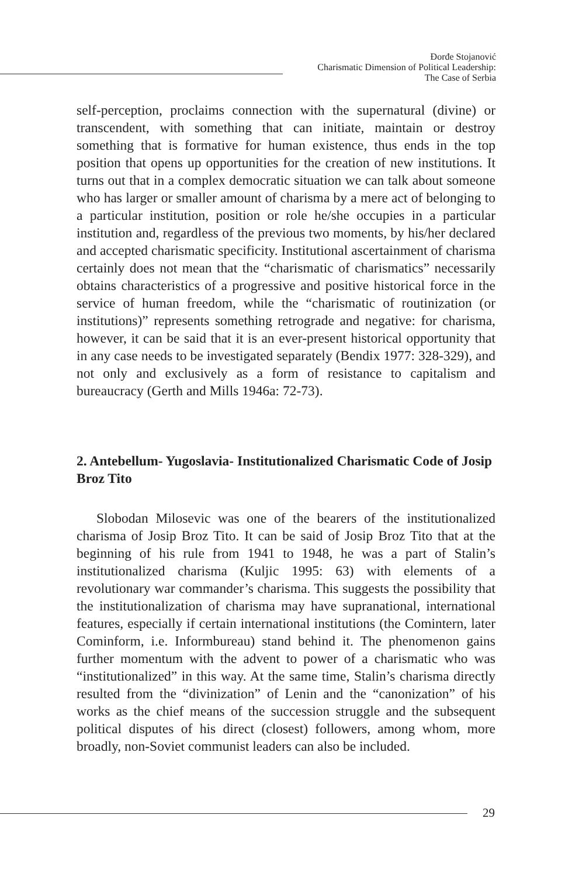Đorđe Stojanović
Charismatic Dimension of Political Leadership:
The Case of Serbia
self-perception, proclaims connection with the supernatural (divine) or transcendent, with something that can initiate, maintain or destroy something that is formative for human existence, thus ends in the top position that opens up opportunities for the creation of new institutions. It turns out that in a complex democratic situation we can talk about someone who has larger or smaller amount of charisma by a mere act of belonging to a particular institution, position or role he/she occupies in a particular institution and, regardless of the previous two moments, by his/her declared and accepted charismatic specificity. Institutional ascertainment of charisma certainly does not mean that the “charismatic of charismatics” necessarily obtains characteristics of a progressive and positive historical force in the service of human freedom, while the “charismatic of routinization (or institutions)” represents something retrograde and negative: for charisma, however, it can be said that it is an ever-present historical opportunity that in any case needs to be investigated separately (Bendix 1977: 328-329), and not only and exclusively as a form of resistance to capitalism and bureaucracy (Gerth and Mills 1946a: 72-73).
2. Antebellum- Yugoslavia- Institutionalized Charismatic Code of Josip Broz Tito
Slobodan Milosevic was one of the bearers of the institutionalized charisma of Josip Broz Tito. It can be said of Josip Broz Tito that at the beginning of his rule from 1941 to 1948, he was a part of Stalin’s institutionalized charisma (Kuljic 1995: 63) with elements of a revolutionary war commander’s charisma. This suggests the possibility that the institutionalization of charisma may have supranational, international features, especially if certain international institutions (the Comintern, later Cominform, i.e. Informbureau) stand behind it. The phenomenon gains further momentum with the advent to power of a charismatic who was “institutionalized” in this way. At the same time, Stalin’s charisma directly resulted from the “divinization” of Lenin and the “canonization” of his works as the chief means of the succession struggle and the subsequent political disputes of his direct (closest) followers, among whom, more broadly, non-Soviet communist leaders can also be included.
29